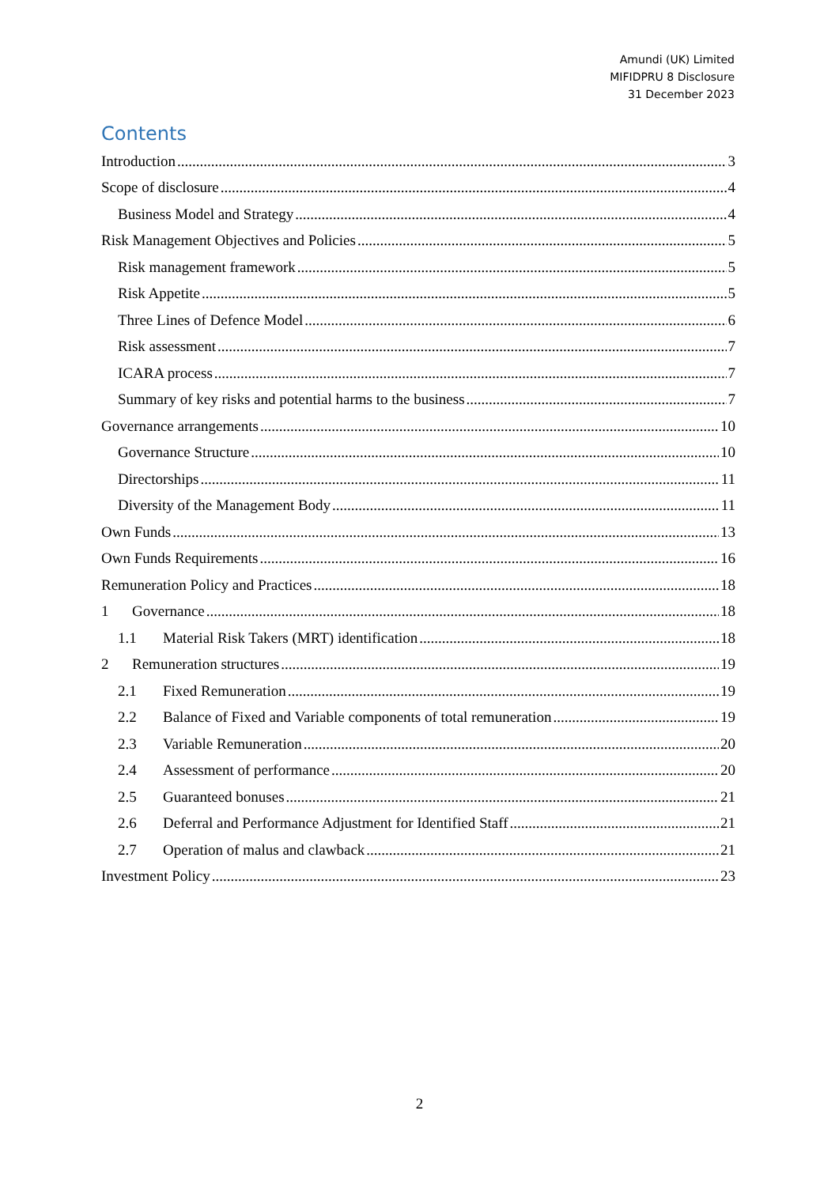Amundi (UK) Limited
MIFIDPRU 8 Disclosure
31 December 2023
Contents
Introduction 3
Scope of disclosure 4
Business Model and Strategy 4
Risk Management Objectives and Policies 5
Risk management framework 5
Risk Appetite 5
Three Lines of Defence Model 6
Risk assessment 7
ICARA process 7
Summary of key risks and potential harms to the business 7
Governance arrangements 10
Governance Structure 10
Directorships 11
Diversity of the Management Body 11
Own Funds 13
Own Funds Requirements 16
Remuneration Policy and Practices 18
1 Governance 18
1.1 Material Risk Takers (MRT) identification 18
2 Remuneration structures 19
2.1 Fixed Remuneration 19
2.2 Balance of Fixed and Variable components of total remuneration 19
2.3 Variable Remuneration 20
2.4 Assessment of performance 20
2.5 Guaranteed bonuses 21
2.6 Deferral and Performance Adjustment for Identified Staff 21
2.7 Operation of malus and clawback 21
Investment Policy 23
2